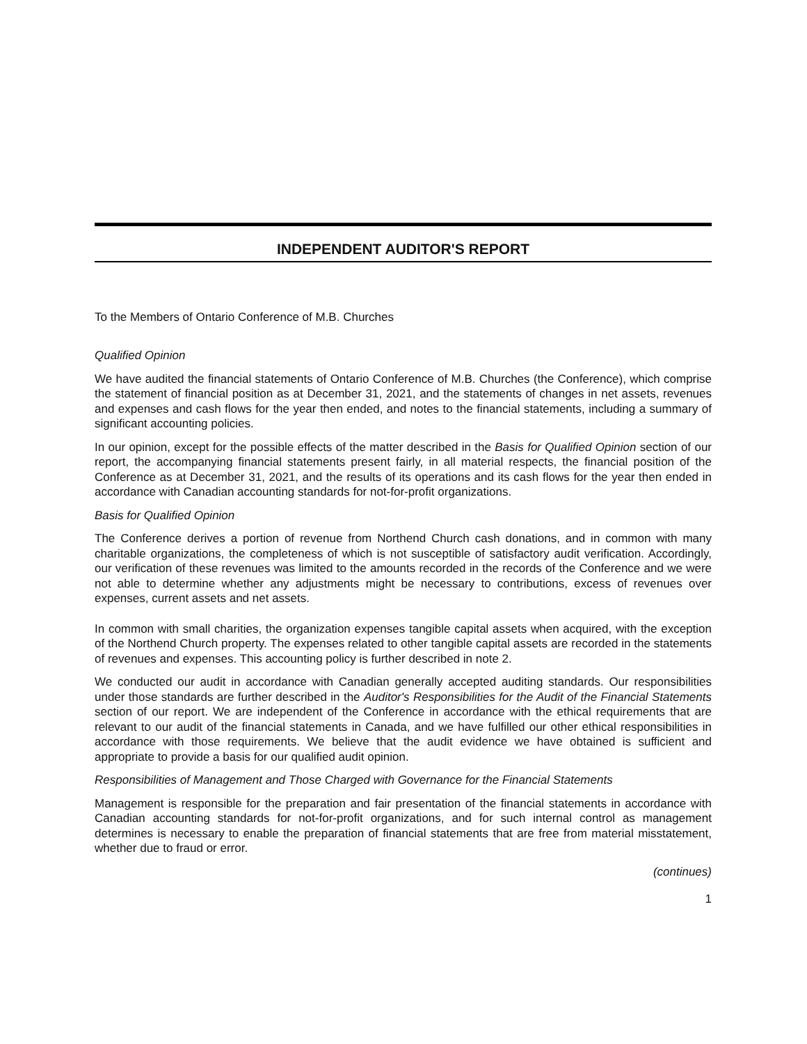INDEPENDENT AUDITOR'S REPORT
To the Members of Ontario Conference of M.B. Churches
Qualified Opinion
We have audited the financial statements of Ontario Conference of M.B. Churches (the Conference), which comprise the statement of financial position as at December 31, 2021, and the statements of changes in net assets, revenues and expenses and cash flows for the year then ended, and notes to the financial statements, including a summary of significant accounting policies.
In our opinion, except for the possible effects of the matter described in the Basis for Qualified Opinion section of our report, the accompanying financial statements present fairly, in all material respects, the financial position of the Conference as at December 31, 2021, and the results of its operations and its cash flows for the year then ended in accordance with Canadian accounting standards for not-for-profit organizations.
Basis for Qualified Opinion
The Conference derives a portion of revenue from Northend Church cash donations, and in common with many charitable organizations, the completeness of which is not susceptible of satisfactory audit verification. Accordingly, our verification of these revenues was limited to the amounts recorded in the records of the Conference and we were not able to determine whether any adjustments might be necessary to contributions, excess of revenues over expenses, current assets and net assets.
In common with small charities, the organization expenses tangible capital assets when acquired, with the exception of the Northend Church property. The expenses related to other tangible capital assets are recorded in the statements of revenues and expenses. This accounting policy is further described in note 2.
We conducted our audit in accordance with Canadian generally accepted auditing standards. Our responsibilities under those standards are further described in the Auditor's Responsibilities for the Audit of the Financial Statements section of our report. We are independent of the Conference in accordance with the ethical requirements that are relevant to our audit of the financial statements in Canada, and we have fulfilled our other ethical responsibilities in accordance with those requirements. We believe that the audit evidence we have obtained is sufficient and appropriate to provide a basis for our qualified audit opinion.
Responsibilities of Management and Those Charged with Governance for the Financial Statements
Management is responsible for the preparation and fair presentation of the financial statements in accordance with Canadian accounting standards for not-for-profit organizations, and for such internal control as management determines is necessary to enable the preparation of financial statements that are free from material misstatement, whether due to fraud or error.
(continues)
1